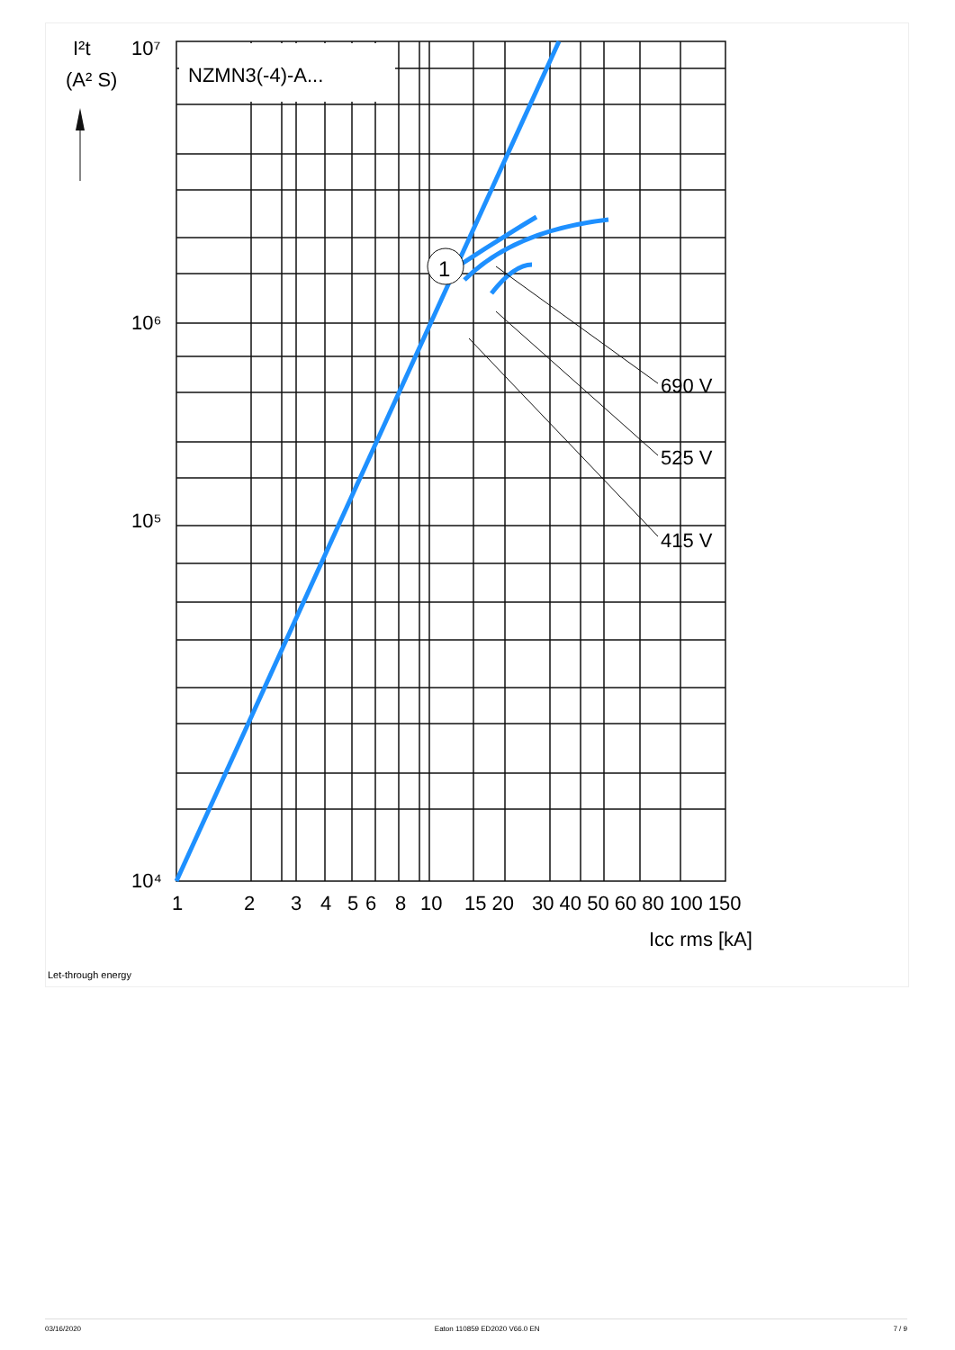NZMN3(-4)-A...
1
690 V
525 V
415 V
10⁷
10⁵
10⁶
10⁴
I²t
(A² S)
1
2
3
4
5
6
8
10
15 20
30 40 50 60 80 100 150
Icc rms [kA]
Let-through energy
03/16/2020 Eaton 110859 ED2020 V66.0 EN 7 / 9